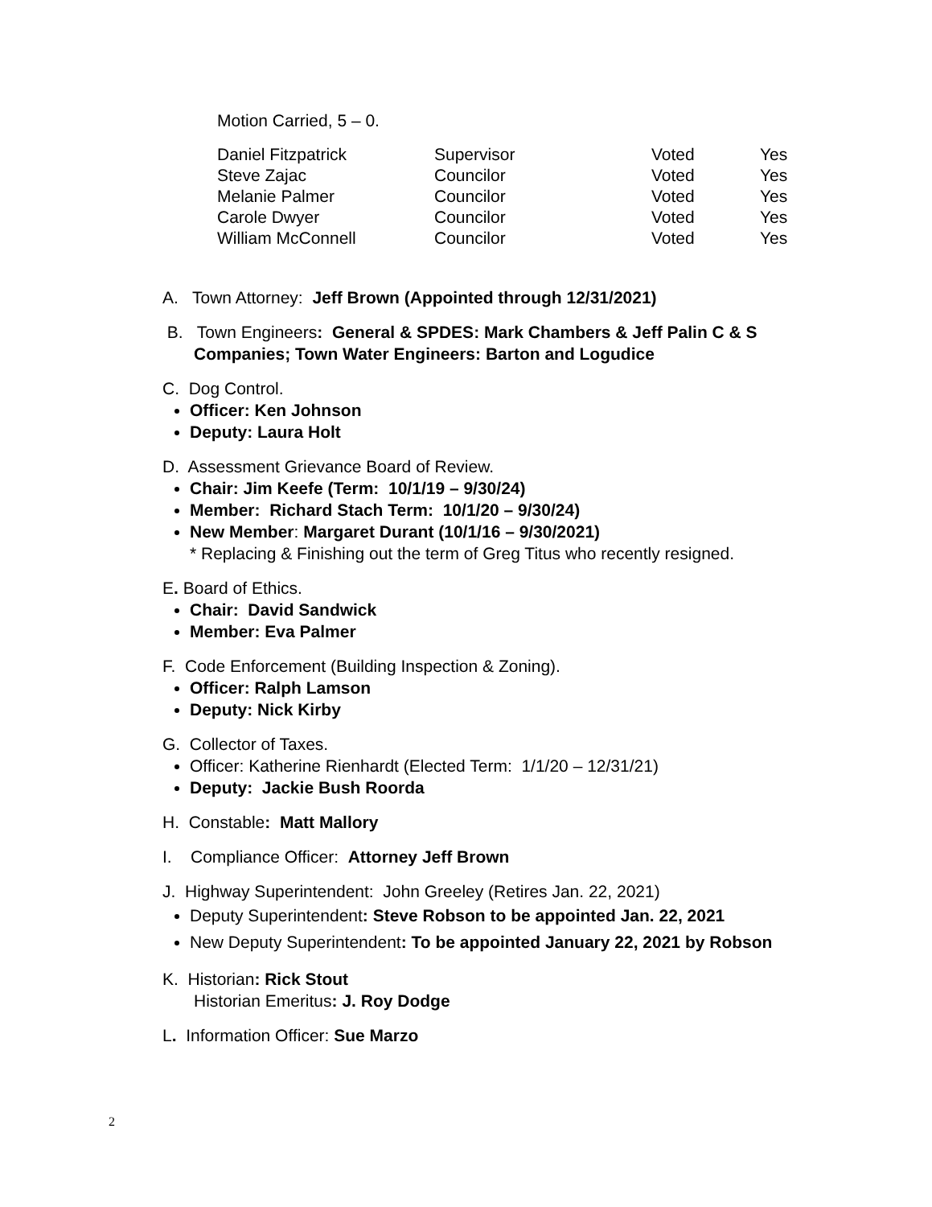Motion Carried, 5 – 0.
| Daniel Fitzpatrick | Supervisor | Voted | Yes |
| Steve Zajac | Councilor | Voted | Yes |
| Melanie Palmer | Councilor | Voted | Yes |
| Carole Dwyer | Councilor | Voted | Yes |
| William McConnell | Councilor | Voted | Yes |
A. Town Attorney: Jeff Brown (Appointed through 12/31/2021)
B. Town Engineers: General & SPDES: Mark Chambers & Jeff Palin C & S
Companies; Town Water Engineers: Barton and Logudice
C. Dog Control.
Officer: Ken Johnson
Deputy: Laura Holt
D. Assessment Grievance Board of Review.
Chair: Jim Keefe (Term: 10/1/19 – 9/30/24)
Member: Richard Stach Term: 10/1/20 – 9/30/24)
New Member: Margaret Durant (10/1/16 – 9/30/2021)
* Replacing & Finishing out the term of Greg Titus who recently resigned.
E. Board of Ethics.
Chair: David Sandwick
Member: Eva Palmer
F. Code Enforcement (Building Inspection & Zoning).
Officer: Ralph Lamson
Deputy: Nick Kirby
G. Collector of Taxes.
Officer: Katherine Rienhardt (Elected Term: 1/1/20 – 12/31/21)
Deputy: Jackie Bush Roorda
H. Constable: Matt Mallory
I. Compliance Officer: Attorney Jeff Brown
J. Highway Superintendent: John Greeley (Retires Jan. 22, 2021)
Deputy Superintendent: Steve Robson to be appointed Jan. 22, 2021
New Deputy Superintendent: To be appointed January 22, 2021 by Robson
K. Historian: Rick Stout
Historian Emeritus: J. Roy Dodge
L. Information Officer: Sue Marzo
2